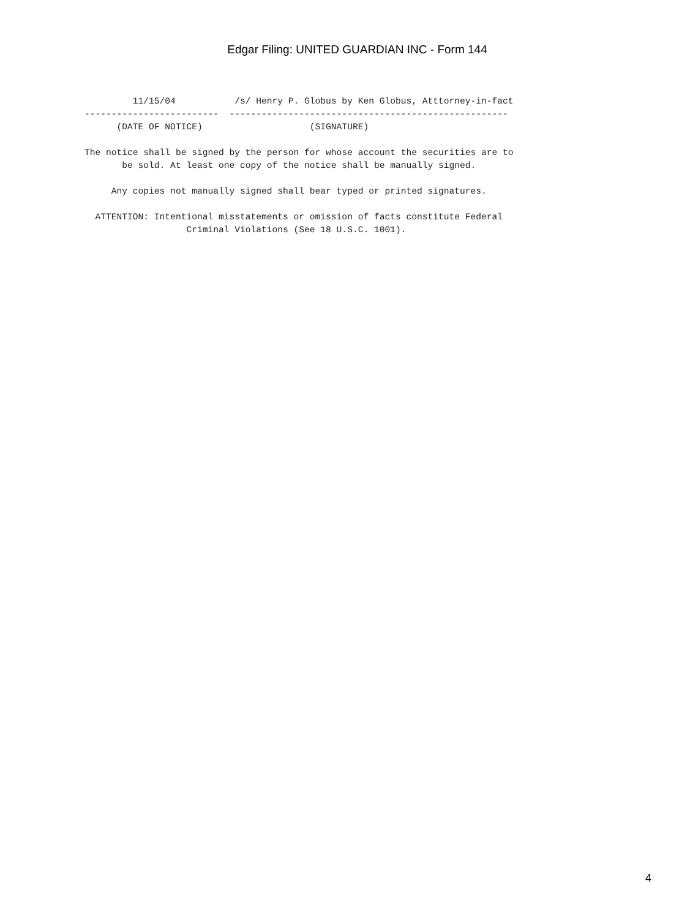Edgar Filing: UNITED GUARDIAN INC - Form 144
         11/15/04           /s/ Henry P. Globus by Ken Globus, Atttorney-in-fact
-------------------------  ----------------------------------------------------
      (DATE OF NOTICE)                    (SIGNATURE)

The notice shall be signed by the person for whose account the securities are to
       be sold. At least one copy of the notice shall be manually signed.

     Any copies not manually signed shall bear typed or printed signatures.

  ATTENTION: Intentional misstatements or omission of facts constitute Federal
                   Criminal Violations (See 18 U.S.C. 1001).
4